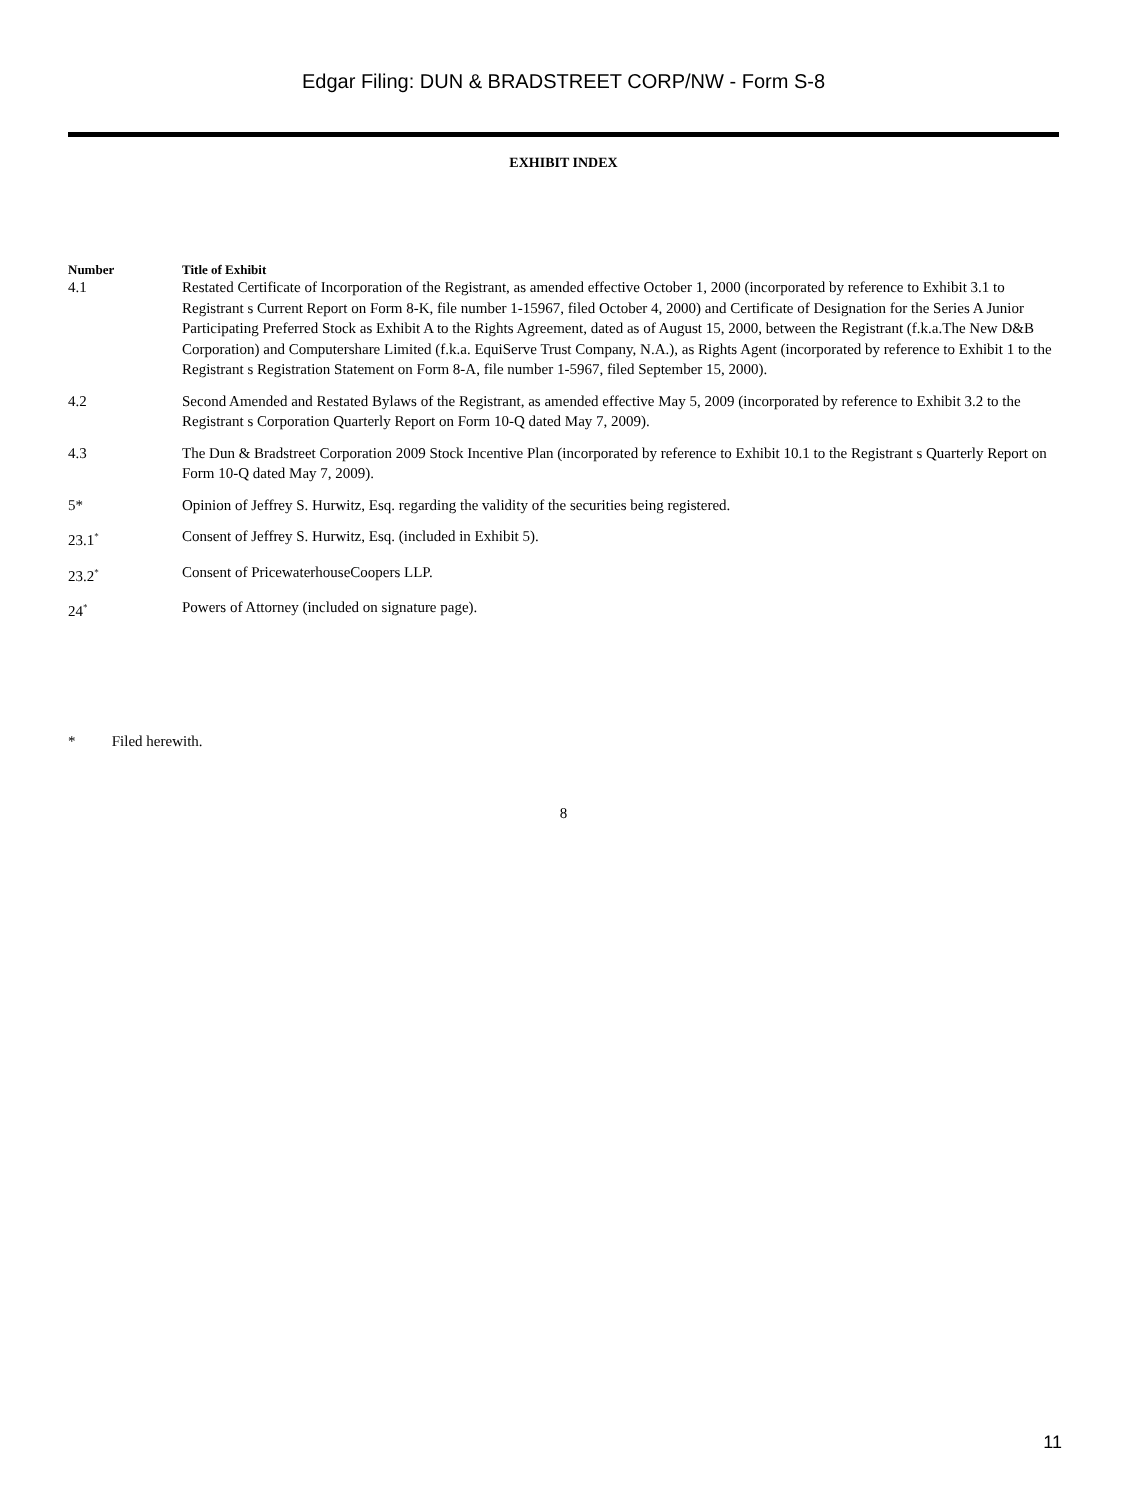Edgar Filing: DUN & BRADSTREET CORP/NW - Form S-8
EXHIBIT INDEX
| Number | Title of Exhibit |
| --- | --- |
| 4.1 | Restated Certificate of Incorporation of the Registrant, as amended effective October 1, 2000 (incorporated by reference to Exhibit 3.1 to Registrant s Current Report on Form 8-K, file number 1-15967, filed October 4, 2000) and Certificate of Designation for the Series A Junior Participating Preferred Stock as Exhibit A to the Rights Agreement, dated as of August 15, 2000, between the Registrant (f.k.a.The New D&B Corporation) and Computershare Limited (f.k.a. EquiServe Trust Company, N.A.), as Rights Agent (incorporated by reference to Exhibit 1 to the Registrant s Registration Statement on Form 8-A, file number 1-5967, filed September 15, 2000). |
| 4.2 | Second Amended and Restated Bylaws of the Registrant, as amended effective May 5, 2009 (incorporated by reference to Exhibit 3.2 to the Registrant s Corporation Quarterly Report on Form 10-Q dated May 7, 2009). |
| 4.3 | The Dun & Bradstreet Corporation 2009 Stock Incentive Plan (incorporated by reference to Exhibit 10.1 to the Registrant s Quarterly Report on Form 10-Q dated May 7, 2009). |
| 5* | Opinion of Jeffrey S. Hurwitz, Esq. regarding the validity of the securities being registered. |
| 23.1<sup>*</sup> | Consent of Jeffrey S. Hurwitz, Esq. (included in Exhibit 5). |
| 23.2<sup>*</sup> | Consent of PricewaterhouseCoopers LLP. |
| 24<sup>*</sup> | Powers of Attorney (included on signature page). |
* Filed herewith.
8
11